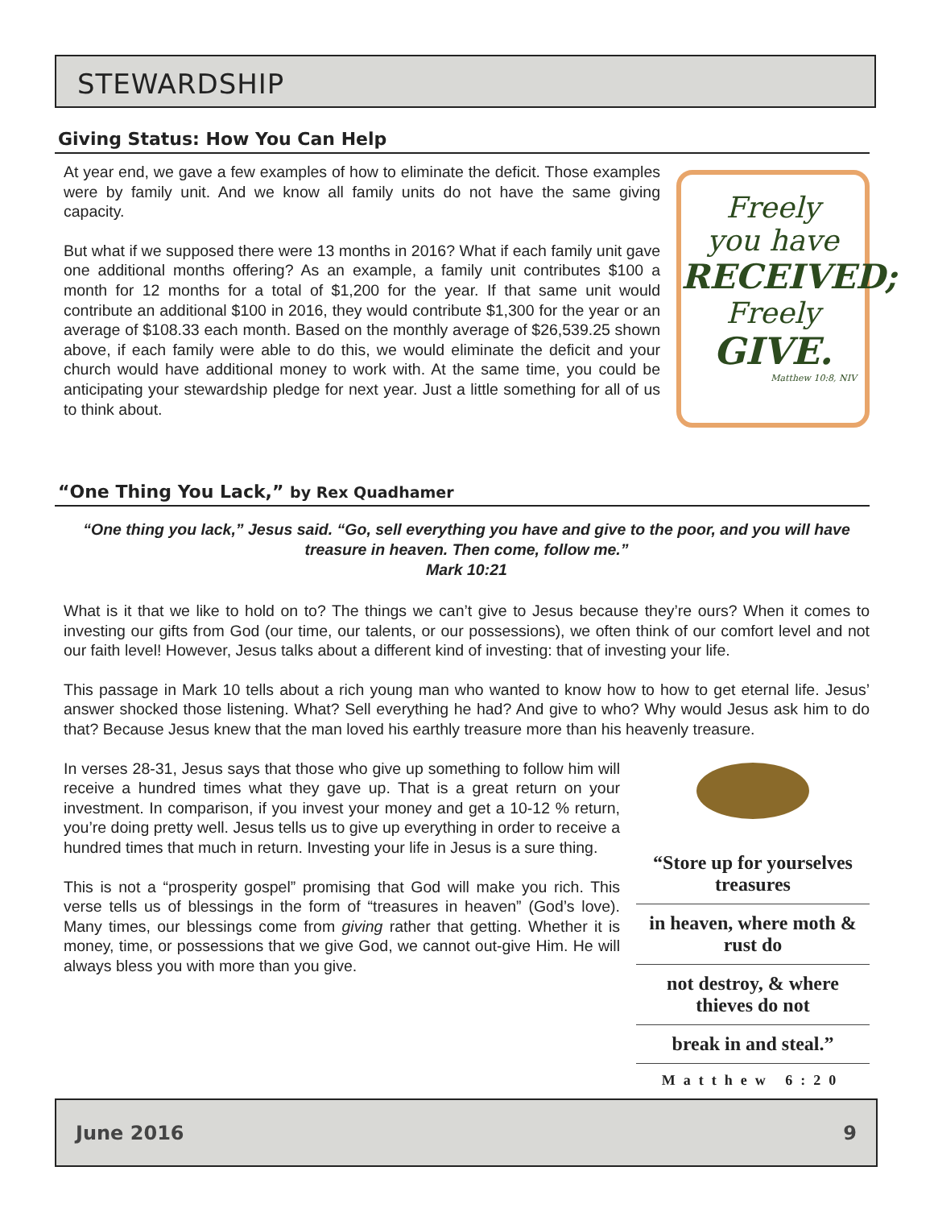STEWARDSHIP
Giving Status: How You Can Help
Freely
you have
RECEIVED;
Freely
GIVE.
Matthew 10:8, NIV
At year end, we gave a few examples of how to eliminate the deficit. Those examples were by family unit. And we know all family units do not have the same giving capacity.
But what if we supposed there were 13 months in 2016? What if each family unit gave one additional months offering? As an example, a family unit contributes $100 a month for 12 months for a total of $1,200 for the year. If that same unit would contribute an additional $100 in 2016, they would contribute $1,300 for the year or an average of $108.33 each month. Based on the monthly average of $26,539.25 shown above, if each family were able to do this, we would eliminate the deficit and your church would have additional money to work with. At the same time, you could be anticipating your stewardship pledge for next year. Just a little something for all of us to think about.
“One Thing You Lack,” by Rex Quadhamer
“One thing you lack,” Jesus said. “Go, sell everything you have and give to the poor, and you will have treasure in heaven. Then come, follow me.”
Mark 10:21
What is it that we like to hold on to? The things we can’t give to Jesus because they’re ours? When it comes to investing our gifts from God (our time, our talents, or our possessions), we often think of our comfort level and not our faith level! However, Jesus talks about a different kind of investing: that of investing your life.
This passage in Mark 10 tells about a rich young man who wanted to know how to how to get eternal life. Jesus’ answer shocked those listening. What? Sell everything he had? And give to who? Why would Jesus ask him to do that? Because Jesus knew that the man loved his earthly treasure more than his heavenly treasure.
“Store up for yourselves treasures
in heaven, where moth & rust do
not destroy, & where thieves do not
break in and steal.”
Matthew 6:20
In verses 28-31, Jesus says that those who give up something to follow him will receive a hundred times what they gave up. That is a great return on your investment. In comparison, if you invest your money and get a 10-12 % return, you’re doing pretty well. Jesus tells us to give up everything in order to receive a hundred times that much in return. Investing your life in Jesus is a sure thing.
This is not a “prosperity gospel” promising that God will make you rich. This verse tells us of blessings in the form of “treasures in heaven” (God’s love). Many times, our blessings come from giving rather that getting. Whether it is money, time, or possessions that we give God, we cannot out-give Him. He will always bless you with more than you give.
June 2016 9